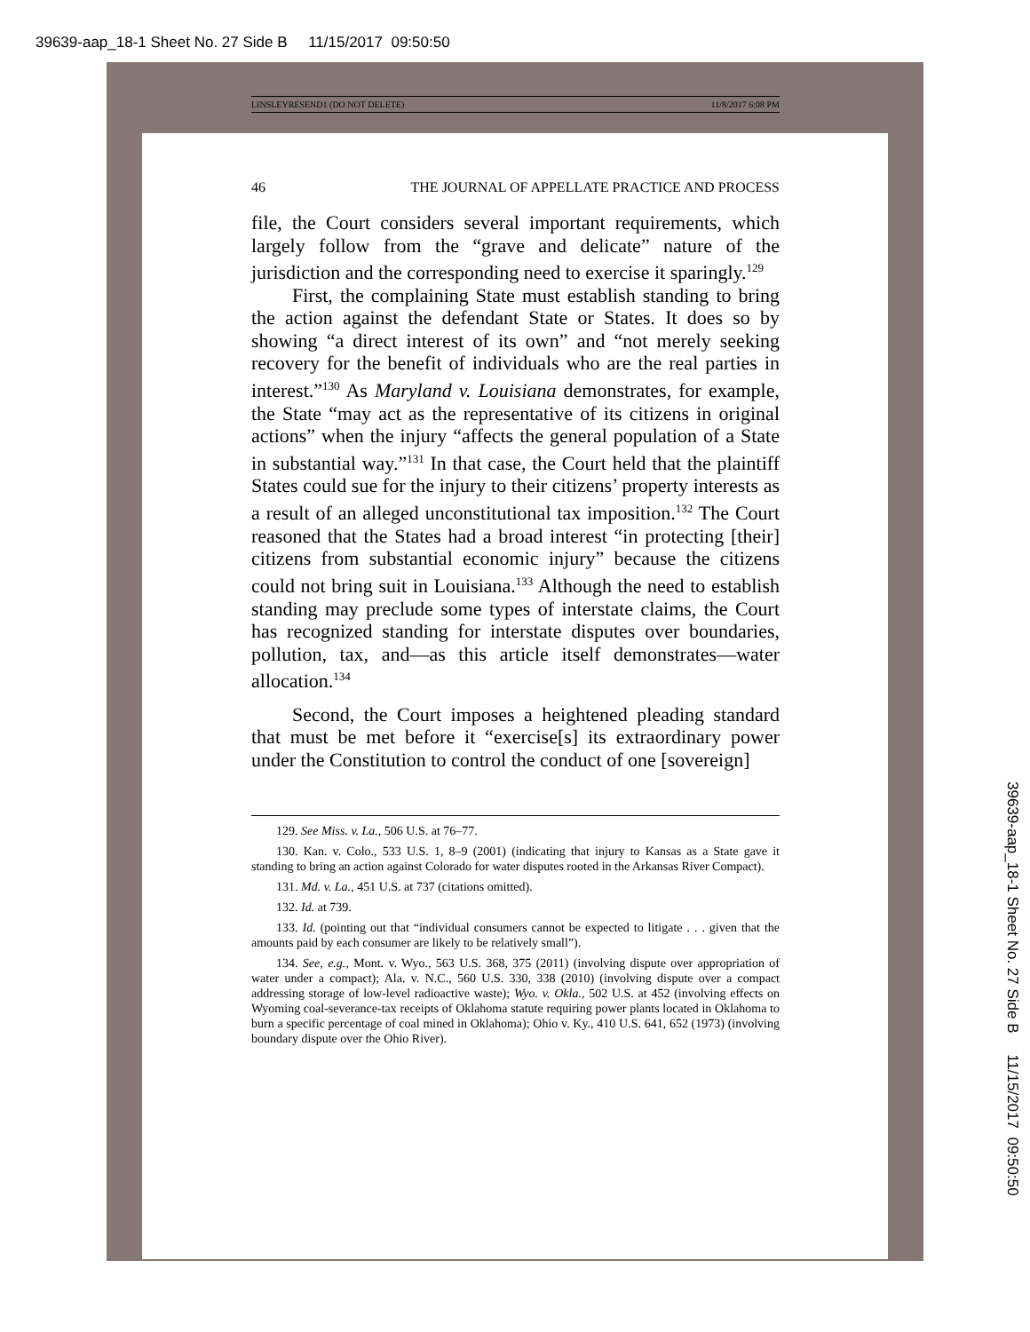39639-aap_18-1 Sheet No. 27 Side B 11/15/2017 09:50:50
39639-aap_18-1 Sheet No. 27 Side B 11/15/2017 09:50:50
LINSLEYRESEND1 (DO NOT DELETE) 11/8/2017 6:08 PM
46 THE JOURNAL OF APPELLATE PRACTICE AND PROCESS
file, the Court considers several important requirements, which largely follow from the “grave and delicate” nature of the jurisdiction and the corresponding need to exercise it sparingly.<sup>129</sup>
First, the complaining State must establish standing to bring the action against the defendant State or States. It does so by showing “a direct interest of its own” and “not merely seeking recovery for the benefit of individuals who are the real parties in interest.”<sup>130</sup> As Maryland v. Louisiana demonstrates, for example, the State “may act as the representative of its citizens in original actions” when the injury “affects the general population of a State in substantial way.”<sup>131</sup> In that case, the Court held that the plaintiff States could sue for the injury to their citizens’ property interests as a result of an alleged unconstitutional tax imposition.<sup>132</sup> The Court reasoned that the States had a broad interest “in protecting [their] citizens from substantial economic injury” because the citizens could not bring suit in Louisiana.<sup>133</sup> Although the need to establish standing may preclude some types of interstate claims, the Court has recognized standing for interstate disputes over boundaries, pollution, tax, and—as this article itself demonstrates—water allocation.<sup>134</sup>
Second, the Court imposes a heightened pleading standard that must be met before it “exercise[s] its extraordinary power under the Constitution to control the conduct of one [sovereign]
129. See Miss. v. La., 506 U.S. at 76–77.
130. Kan. v. Colo., 533 U.S. 1, 8–9 (2001) (indicating that injury to Kansas as a State gave it standing to bring an action against Colorado for water disputes rooted in the Arkansas River Compact).
131. Md. v. La., 451 U.S. at 737 (citations omitted).
132. Id. at 739.
133. Id. (pointing out that “individual consumers cannot be expected to litigate . . . given that the amounts paid by each consumer are likely to be relatively small”).
134. See, e.g., Mont. v. Wyo., 563 U.S. 368, 375 (2011) (involving dispute over appropriation of water under a compact); Ala. v. N.C., 560 U.S. 330, 338 (2010) (involving dispute over a compact addressing storage of low-level radioactive waste); Wyo. v. Okla., 502 U.S. at 452 (involving effects on Wyoming coal-severance-tax receipts of Oklahoma statute requiring power plants located in Oklahoma to burn a specific percentage of coal mined in Oklahoma); Ohio v. Ky., 410 U.S. 641, 652 (1973) (involving boundary dispute over the Ohio River).